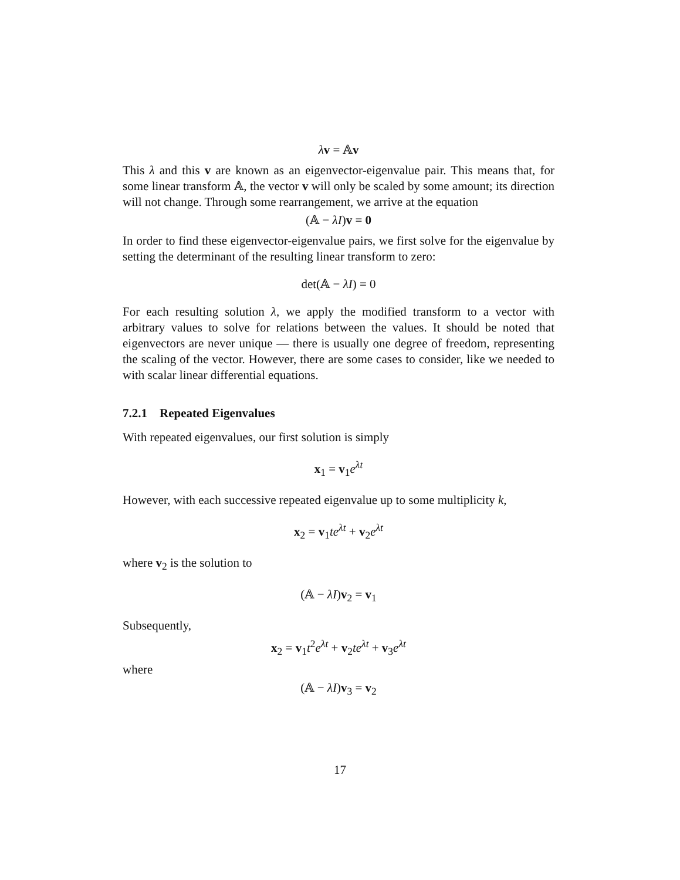λv = 𝔸v
This λ and this v are known as an eigenvector-eigenvalue pair. This means that, for some linear transform 𝔸, the vector v will only be scaled by some amount; its direction will not change. Through some rearrangement, we arrive at the equation
(𝔸 − λI)v = 0
In order to find these eigenvector-eigenvalue pairs, we first solve for the eigenvalue by setting the determinant of the resulting linear transform to zero:
det(𝔸 − λI) = 0
For each resulting solution λ, we apply the modified transform to a vector with arbitrary values to solve for relations between the values. It should be noted that eigenvectors are never unique — there is usually one degree of freedom, representing the scaling of the vector. However, there are some cases to consider, like we needed to with scalar linear differential equations.
7.2.1 Repeated Eigenvalues
With repeated eigenvalues, our first solution is simply
x<sub>1</sub> = v<sub>1</sub>e<sup>λt</sup>
However, with each successive repeated eigenvalue up to some multiplicity k,
x<sub>2</sub> = v<sub>1</sub>te<sup>λt</sup> + v<sub>2</sub>e<sup>λt</sup>
where v<sub>2</sub> is the solution to
(𝔸 − λI)v<sub>2</sub> = v<sub>1</sub>
Subsequently,
x<sub>2</sub> = v<sub>1</sub>t<sup>2</sup>e<sup>λt</sup> + v<sub>2</sub>te<sup>λt</sup> + v<sub>3</sub>e<sup>λt</sup>
where
(𝔸 − λI)v<sub>3</sub> = v<sub>2</sub>
17